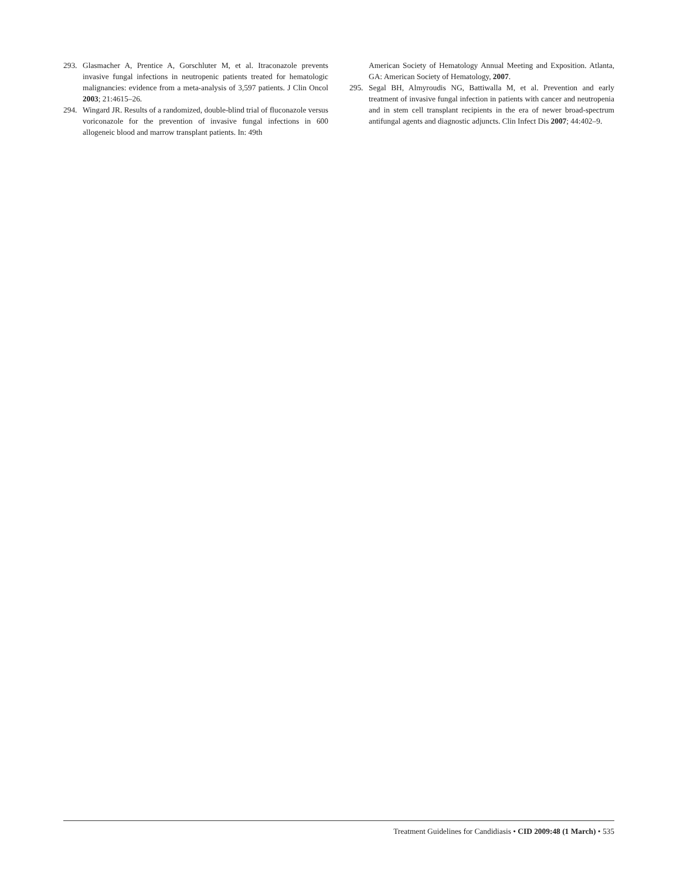293. Glasmacher A, Prentice A, Gorschluter M, et al. Itraconazole prevents invasive fungal infections in neutropenic patients treated for hematologic malignancies: evidence from a meta-analysis of 3,597 patients. J Clin Oncol 2003; 21:4615–26.
294. Wingard JR. Results of a randomized, double-blind trial of fluconazole versus voriconazole for the prevention of invasive fungal infections in 600 allogeneic blood and marrow transplant patients. In: 49th
American Society of Hematology Annual Meeting and Exposition. Atlanta, GA: American Society of Hematology, 2007.
295. Segal BH, Almyroudis NG, Battiwalla M, et al. Prevention and early treatment of invasive fungal infection in patients with cancer and neutropenia and in stem cell transplant recipients in the era of newer broad-spectrum antifungal agents and diagnostic adjuncts. Clin Infect Dis 2007; 44:402–9.
Treatment Guidelines for Candidiasis • CID 2009:48 (1 March) • 535